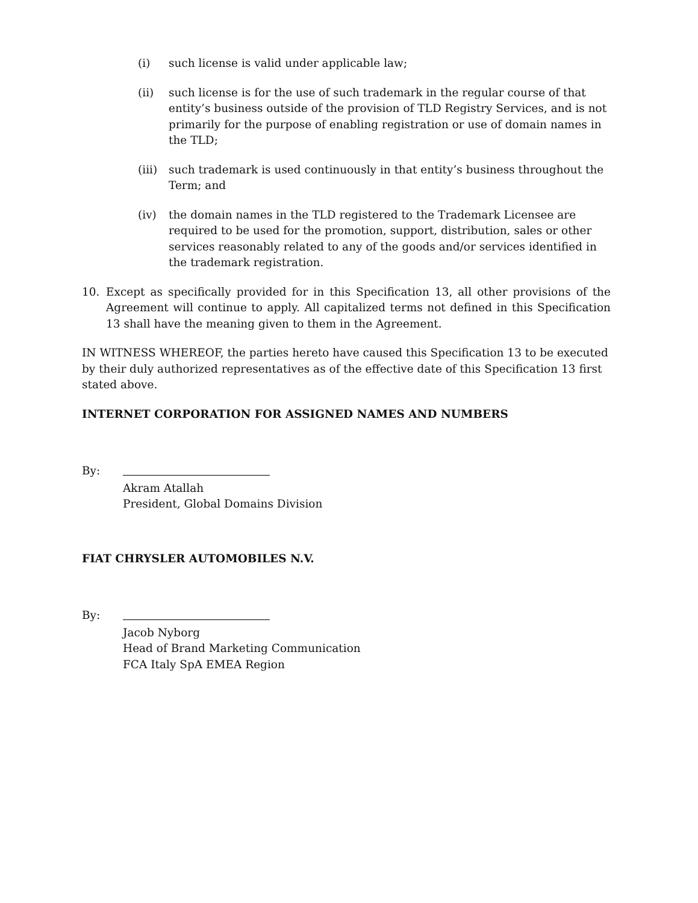(i) such license is valid under applicable law;
(ii) such license is for the use of such trademark in the regular course of that entity’s business outside of the provision of TLD Registry Services, and is not primarily for the purpose of enabling registration or use of domain names in the TLD;
(iii)
such trademark is used continuously in that entity’s business throughout the Term; and
(iv) the domain names in the TLD registered to the Trademark Licensee are required to be used for the promotion, support, distribution, sales or other services reasonably related to any of the goods and/or services identified in the trademark registration.
10. Except as specifically provided for in this Specification 13, all other provisions of the Agreement will continue to apply. All capitalized terms not defined in this Specification 13 shall have the meaning given to them in the Agreement.
IN WITNESS WHEREOF, the parties hereto have caused this Specification 13 to be executed by their duly authorized representatives as of the effective date of this Specification 13 first stated above.
INTERNET CORPORATION FOR ASSIGNED NAMES AND NUMBERS
By:
Akram Atallah
President, Global Domains Division
FIAT CHRYSLER AUTOMOBILES N.V.
By:
Jacob Nyborg
Head of Brand Marketing Communication
FCA Italy SpA EMEA Region